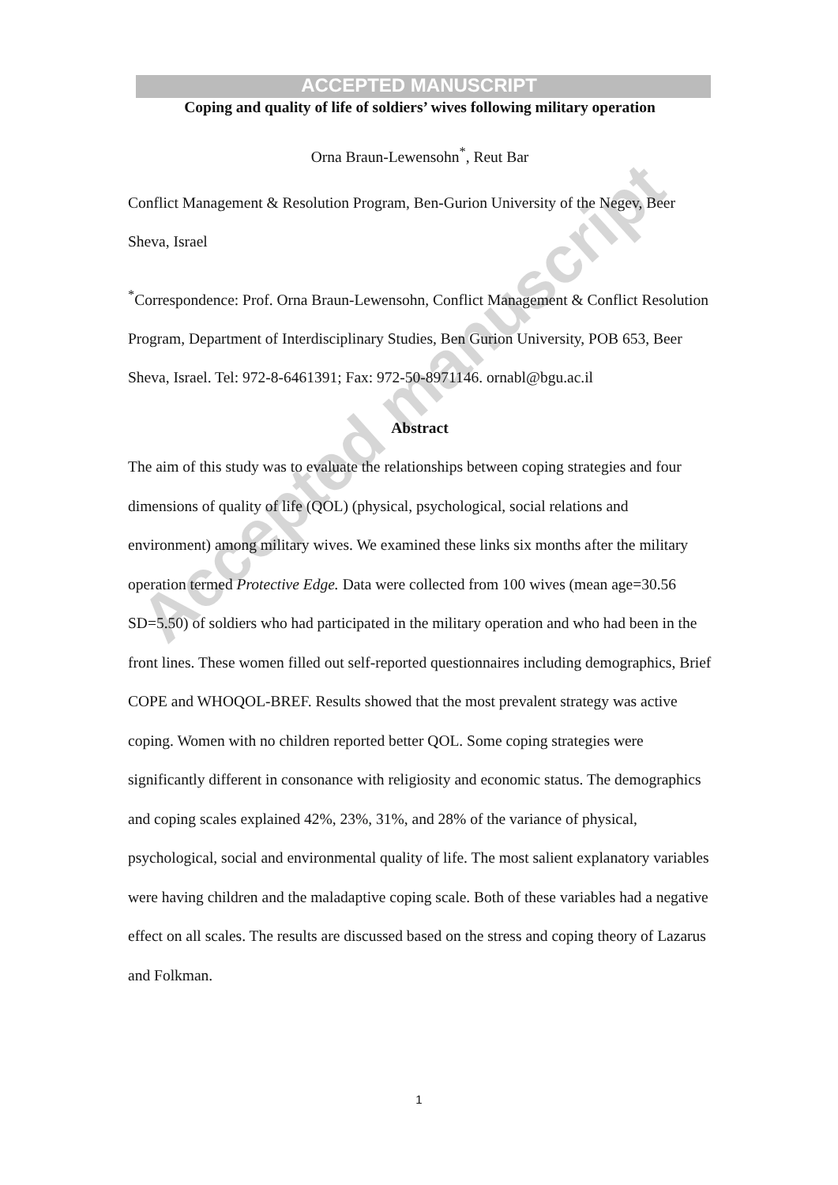Accepted manuscript
ACCEPTED MANUSCRIPT
Coping and quality of life of soldiers’ wives following military operation
Orna Braun-Lewensohn<sup>*</sup>, Reut Bar
Conflict Management & Resolution Program, Ben-Gurion University of the Negev, Beer Sheva, Israel
<sup>*</sup> Correspondence: Prof. Orna Braun-Lewensohn, Conflict Management & Conflict Resolution Program, Department of Interdisciplinary Studies, Ben Gurion University, POB 653, Beer Sheva, Israel. Tel: 972-8-6461391; Fax: 972-50-8971146. ornabl@bgu.ac.il
Abstract
The aim of this study was to evaluate the relationships between coping strategies and four dimensions of quality of life (QOL) (physical, psychological, social relations and environment) among military wives. We examined these links six months after the military operation termed Protective Edge. Data were collected from 100 wives (mean age=30.56 SD=5.50) of soldiers who had participated in the military operation and who had been in the front lines. These women filled out self-reported questionnaires including demographics, Brief COPE and WHOQOL-BREF. Results showed that the most prevalent strategy was active coping. Women with no children reported better QOL. Some coping strategies were significantly different in consonance with religiosity and economic status. The demographics and coping scales explained 42%, 23%, 31%, and 28% of the variance of physical, psychological, social and environmental quality of life. The most salient explanatory variables were having children and the maladaptive coping scale. Both of these variables had a negative effect on all scales. The results are discussed based on the stress and coping theory of Lazarus and Folkman.
1